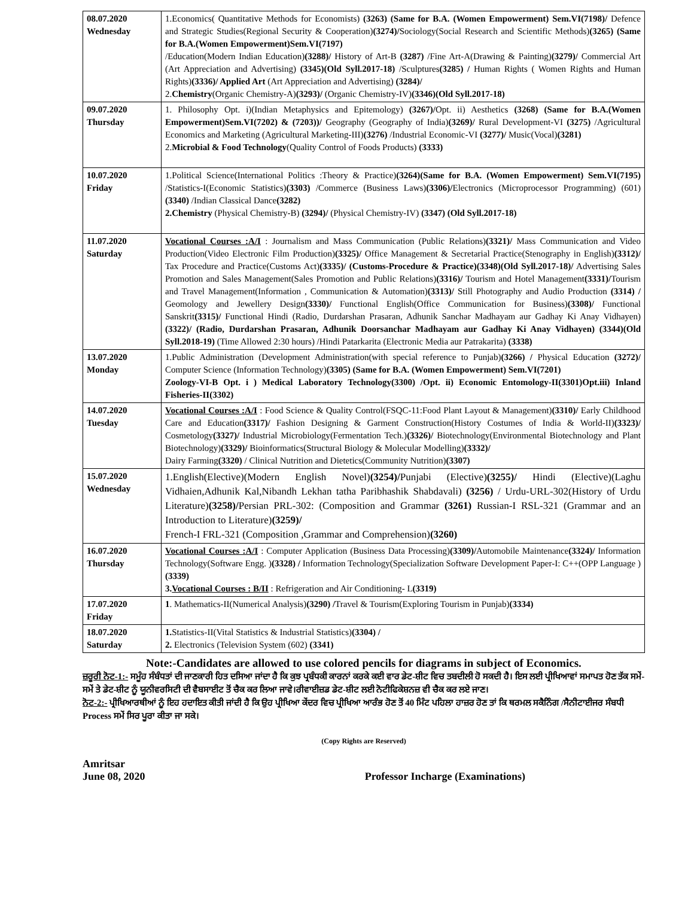| 08.07.2020 Wednesday | 1.Economics( Quantitative Methods for Economists) (3263) (Same for B.A. (Women Empowerment) Sem.VI(7198)/ Defence and Strategic Studies(Regional Security & Cooperation) (3274)/ Sociology(Social Research and Scientific Methods) (3265) (Same for B.A.(Women Empowerment)Sem.VI(7197) /Education(Modern Indian Education) (3288)/ History of Art-B (3287) /Fine Art-A(Drawing & Painting) (3279)/ Commercial Art (Art Appreciation and Advertising) (3345)(Old Syll.2017-18) /Sculptures (3285) / Human Rights ( Women Rights and Human Rights) (3336)/ Applied Art (Art Appreciation and Advertising) (3284)/ 2. Chemistry (Organic Chemistry-A) (3293)/ (Organic Chemistry-IV) (3346)(Old Syll.2017-18) |
| 09.07.2020 Thursday | 1. Philosophy Opt. i)(Indian Metaphysics and Epitemology) (3267)/ Opt. ii) Aesthetics (3268) (Same for B.A.(Women Empowerment)Sem.VI(7202) & (7203))/ Geography (Geography of India) (3269)/ Rural Development-VI (3275) /Agricultural Economics and Marketing (Agricultural Marketing-III) (3276) /Industrial Economic-VI (3277)/ Music(Vocal) (3281) 2. Microbial & Food Technology (Quality Control of Foods Products) (3333) |
| 10.07.2020 Friday | 1.Political Science(International Politics :Theory & Practice) (3264)(Same for B.A. (Women Empowerment) Sem.VI(7195) /Statistics-I(Economic Statistics) (3303) /Commerce (Business Laws) (3306)/ Electronics (Microprocessor Programming) (601) (3340) /Indian Classical Dance (3282) 2.Chemistry (Physical Chemistry-B) (3294)/ (Physical Chemistry-IV) (3347) (Old Syll.2017-18) |
| 11.07.2020 Saturday | Vocational Courses :A/I : Journalism and Mass Communication (Public Relations) (3321)/ Mass Communication and Video Production(Video Electronic Film Production) (3325)/ Office Management & Secretarial Practice(Stenography in English) (3312)/ Tax Procedure and Practice(Customs Act) (3335)/ (Customs-Procedure & Practice)(3348)(Old Syll.2017-18)/ Advertising Sales Promotion and Sales Management(Sales Promotion and Public Relations) (3316)/ Tourism and Hotel Management (3331)/ Tourism and Travel Management(Information , Communication & Automation) (3313)/ Still Photography and Audio Production (3314) / Geomology and Jewellery Design (3330)/ Functional English(Office Communication for Business) (3308)/ Functional Sanskrit (3315)/ Functional Hindi (Radio, Durdarshan Prasaran, Adhunik Sanchar Madhayam aur Gadhay Ki Anay Vidhayen) (3322)/ (Radio, Durdarshan Prasaran, Adhunik Doorsanchar Madhayam aur Gadhay Ki Anay Vidhayen) (3344)(Old Syll.2018-19) (Time Allowed 2:30 hours) /Hindi Patarkarita (Electronic Media aur Patrakarita) (3338) |
| 13.07.2020 Monday | 1.Public Administration (Development Administration(with special reference to Punjab) (3266) / Physical Education (3272)/ Computer Science (Information Technology) (3305) (Same for B.A. (Women Empowerment) Sem.VI(7201) Zoology-VI-B Opt. i ) Medical Laboratory Technology(3300) /Opt. ii) Economic Entomology-II(3301)Opt.iii) Inland Fisheries-II(3302) |
| 14.07.2020 Tuesday | Vocational Courses :A/I : Food Science & Quality Control(FSQC-11:Food Plant Layout & Management) (3310)/ Early Childhood Care and Education (3317)/ Fashion Designing & Garment Construction(History Costumes of India & World-II) (3323)/ Cosmetology (3327)/ Industrial Microbiology(Fermentation Tech.) (3326)/ Biotechnology(Environmental Biotechnology and Plant Biotechnology) (3329)/ Bioinformatics(Structural Biology & Molecular Modelling) (3332)/ Dairy Farming (3320) / Clinical Nutrition and Dietetics(Community Nutrition) (3307) |
| 15.07.2020 Wednesday | 1.English(Elective)(Modern English Novel) (3254)/ Punjabi (Elective) (3255)/ Hindi (Elective)(Laghu Vidhaien,Adhunik Kal,Nibandh Lekhan tatha Paribhashik Shabdavali) (3256) / Urdu-URL-302(History of Urdu Literature) (3258)/ Persian PRL-302: (Composition and Grammar (3261) Russian-I RSL-321 (Grammar and an Introduction to Literature) (3259)/ French-I FRL-321 (Composition ,Grammar and Comprehension) (3260) |
| 16.07.2020 Thursday | Vocational Courses :A/I : Computer Application (Business Data Processing) (3309)/ Automobile Maintenance (3324)/ Information Technology(Software Engg. ) (3328) / Information Technology(Specialization Software Development Paper-I: C++(OPP Language ) (3339) 3. Vocational Courses : B/II : Refrigeration and Air Conditioning- L (3319) |
| 17.07.2020 Friday | 1 . Mathematics-II(Numerical Analysis) (3290) / Travel & Tourism(Exploring Tourism in Punjab) (3334) |
| 18.07.2020 Saturday | 1. Statistics-II(Vital Statistics & Industrial Statistics) (3304) / 2. Electronics (Television System (602) (3341) |
Note:-Candidates are allowed to use colored pencils for diagrams in subject of Economics.
ਜ਼ਰੂਰੀ ਨੋਟ-1:- ਸਮੂੰਹ ਸੰਬੰਧਤਾਂ ਦੀ ਜਾਣਕਾਰੀ ਹਿਤ ਦਸਿਆ ਜਾਂਦਾ ਹੈ ਕਿ ਕੁਝ ਪ੍ਰਬੰਧਕੀ ਕਾਰਨਾਂ ਕਰਕੇ ਕਈ ਵਾਰ ਡੇਟ-ਸ਼ੀਟ ਵਿਚ ਤਬਦੀਲੀ ਹੋ ਸਕਦੀ ਹੈ। ਇਸ ਲਈ ਪ੍ਰੀਖਿਆਵਾਂ ਸਮਾਪਤ ਹੋਣ ਤੱਕ ਸਮੇਂ-ਸਮੇਂ ਤੇ ਡੇਟ-ਸ਼ੀਟ ਨੂੰ ਯੂਨੀਵਰਸਿਟੀ ਦੀ ਵੈਬਸਾਈਟ ਤੋਂ ਚੈਕ ਕਰ ਲਿਆ ਜਾਵੇ।ਰੀਵਾਈਜ਼ਡ ਡੇਟ-ਸ਼ੀਟ ਲਈ ਨੋਟੀਫਿਕੇਸ਼ਨਜ਼ ਵੀ ਚੈਕ ਕਰ ਲਏ ਜਾਣ।
ਨੋਟ-2:- ਪ੍ਰੀਖਿਆਰਥੀਆਂ ਨੂੰ ਇਹ ਹਦਾਇਤ ਕੀਤੀ ਜਾਂਦੀ ਹੈ ਕਿ ਉਹ ਪ੍ਰੀਖਿਆ ਕੇਂਦਰ ਵਿਚ ਪ੍ਰੀਖਿਆ ਆਰੰਭ ਹੋਣ ਤੋਂ 40 ਮਿੰਟ ਪਹਿਲਾ ਹਾਜ਼ਰ ਹੋਣ ਤਾਂ ਕਿ ਥਰਮਲ ਸਕੈਨਿੰਗ /ਸੈਨੀਟਾਈਜਰ ਸੰਬਧੀ Process ਸਮੇਂ ਸਿਰ ਪੂਰਾ ਕੀਤਾ ਜਾ ਸਕੇ।
(Copy Rights are Reserved)
Amritsar
June 08, 2020
Professor Incharge (Examinations)